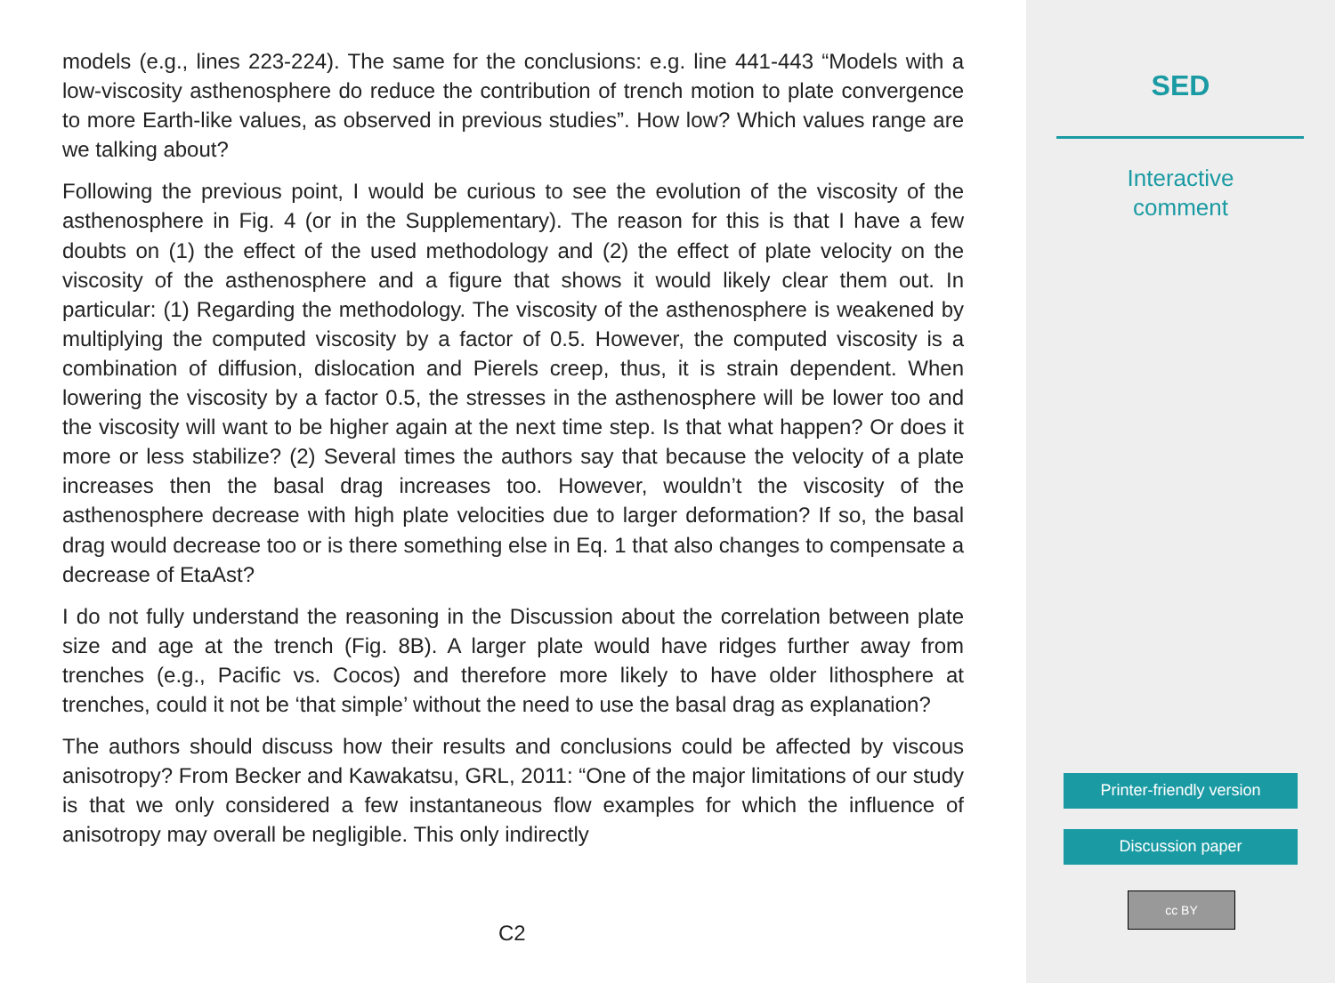models (e.g., lines 223-224). The same for the conclusions: e.g. line 441-443 “Models with a low-viscosity asthenosphere do reduce the contribution of trench motion to plate convergence to more Earth-like values, as observed in previous studies”. How low? Which values range are we talking about?
Following the previous point, I would be curious to see the evolution of the viscosity of the asthenosphere in Fig. 4 (or in the Supplementary). The reason for this is that I have a few doubts on (1) the effect of the used methodology and (2) the effect of plate velocity on the viscosity of the asthenosphere and a figure that shows it would likely clear them out. In particular: (1) Regarding the methodology. The viscosity of the asthenosphere is weakened by multiplying the computed viscosity by a factor of 0.5. However, the computed viscosity is a combination of diffusion, dislocation and Pierels creep, thus, it is strain dependent. When lowering the viscosity by a factor 0.5, the stresses in the asthenosphere will be lower too and the viscosity will want to be higher again at the next time step. Is that what happen? Or does it more or less stabilize? (2) Several times the authors say that because the velocity of a plate increases then the basal drag increases too. However, wouldn’t the viscosity of the asthenosphere decrease with high plate velocities due to larger deformation? If so, the basal drag would decrease too or is there something else in Eq. 1 that also changes to compensate a decrease of EtaAst?
I do not fully understand the reasoning in the Discussion about the correlation between plate size and age at the trench (Fig. 8B). A larger plate would have ridges further away from trenches (e.g., Pacific vs. Cocos) and therefore more likely to have older lithosphere at trenches, could it not be ‘that simple’ without the need to use the basal drag as explanation?
The authors should discuss how their results and conclusions could be affected by viscous anisotropy? From Becker and Kawakatsu, GRL, 2011: “One of the major limitations of our study is that we only considered a few instantaneous flow examples for which the influence of anisotropy may overall be negligible. This only indirectly
C2
SED
Interactive
comment
Printer-friendly version
Discussion paper
cc BY